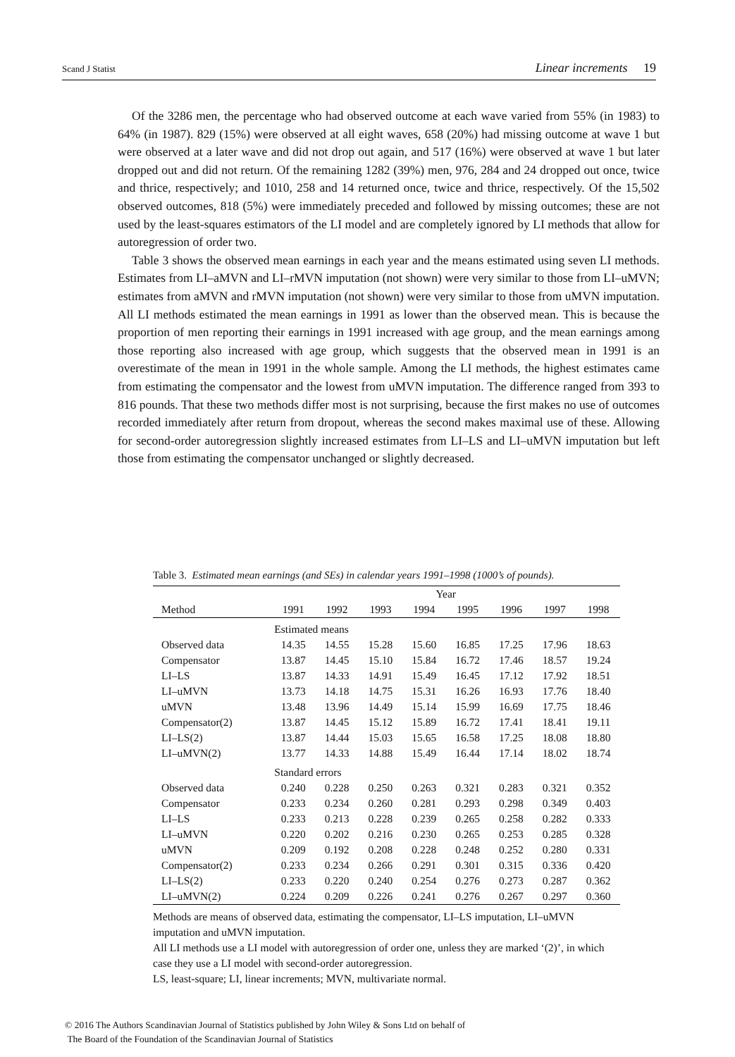Scand J Statist Linear increments 19
Of the 3286 men, the percentage who had observed outcome at each wave varied from 55% (in 1983) to 64% (in 1987). 829 (15%) were observed at all eight waves, 658 (20%) had missing outcome at wave 1 but were observed at a later wave and did not drop out again, and 517 (16%) were observed at wave 1 but later dropped out and did not return. Of the remaining 1282 (39%) men, 976, 284 and 24 dropped out once, twice and thrice, respectively; and 1010, 258 and 14 returned once, twice and thrice, respectively. Of the 15,502 observed outcomes, 818 (5%) were immediately preceded and followed by missing outcomes; these are not used by the least-squares estimators of the LI model and are completely ignored by LI methods that allow for autoregression of order two.
Table 3 shows the observed mean earnings in each year and the means estimated using seven LI methods. Estimates from LI–aMVN and LI–rMVN imputation (not shown) were very similar to those from LI–uMVN; estimates from aMVN and rMVN imputation (not shown) were very similar to those from uMVN imputation. All LI methods estimated the mean earnings in 1991 as lower than the observed mean. This is because the proportion of men reporting their earnings in 1991 increased with age group, and the mean earnings among those reporting also increased with age group, which suggests that the observed mean in 1991 is an overestimate of the mean in 1991 in the whole sample. Among the LI methods, the highest estimates came from estimating the compensator and the lowest from uMVN imputation. The difference ranged from 393 to 816 pounds. That these two methods differ most is not surprising, because the first makes no use of outcomes recorded immediately after return from dropout, whereas the second makes maximal use of these. Allowing for second-order autoregression slightly increased estimates from LI–LS and LI–uMVN imputation but left those from estimating the compensator unchanged or slightly decreased.
Table 3. Estimated mean earnings (and SEs) in calendar years 1991–1998 (1000’s of pounds).
| | Year | | | | | | | |
| --- | --- | --- | --- | --- | --- | --- | --- | --- |
| Method | 1991 | 1992 | 1993 | 1994 | 1995 | 1996 | 1997 | 1998 |
| | Estimated means | | | | | | | |
| Observed data | 14.35 | 14.55 | 15.28 | 15.60 | 16.85 | 17.25 | 17.96 | 18.63 |
| Compensator | 13.87 | 14.45 | 15.10 | 15.84 | 16.72 | 17.46 | 18.57 | 19.24 |
| LI–LS | 13.87 | 14.33 | 14.91 | 15.49 | 16.45 | 17.12 | 17.92 | 18.51 |
| LI–uMVN | 13.73 | 14.18 | 14.75 | 15.31 | 16.26 | 16.93 | 17.76 | 18.40 |
| uMVN | 13.48 | 13.96 | 14.49 | 15.14 | 15.99 | 16.69 | 17.75 | 18.46 |
| Compensator(2) | 13.87 | 14.45 | 15.12 | 15.89 | 16.72 | 17.41 | 18.41 | 19.11 |
| LI–LS(2) | 13.87 | 14.44 | 15.03 | 15.65 | 16.58 | 17.25 | 18.08 | 18.80 |
| LI–uMVN(2) | 13.77 | 14.33 | 14.88 | 15.49 | 16.44 | 17.14 | 18.02 | 18.74 |
| | Standard errors | | | | | | | |
| Observed data | 0.240 | 0.228 | 0.250 | 0.263 | 0.321 | 0.283 | 0.321 | 0.352 |
| Compensator | 0.233 | 0.234 | 0.260 | 0.281 | 0.293 | 0.298 | 0.349 | 0.403 |
| LI–LS | 0.233 | 0.213 | 0.228 | 0.239 | 0.265 | 0.258 | 0.282 | 0.333 |
| LI–uMVN | 0.220 | 0.202 | 0.216 | 0.230 | 0.265 | 0.253 | 0.285 | 0.328 |
| uMVN | 0.209 | 0.192 | 0.208 | 0.228 | 0.248 | 0.252 | 0.280 | 0.331 |
| Compensator(2) | 0.233 | 0.234 | 0.266 | 0.291 | 0.301 | 0.315 | 0.336 | 0.420 |
| LI–LS(2) | 0.233 | 0.220 | 0.240 | 0.254 | 0.276 | 0.273 | 0.287 | 0.362 |
| LI–uMVN(2) | 0.224 | 0.209 | 0.226 | 0.241 | 0.276 | 0.267 | 0.297 | 0.360 |
Methods are means of observed data, estimating the compensator, LI–LS imputation, LI–uMVN imputation and uMVN imputation.
All LI methods use a LI model with autoregression of order one, unless they are marked ‘(2)’, in which case they use a LI model with second-order autoregression.
LS, least-square; LI, linear increments; MVN, multivariate normal.
© 2016 The Authors Scandinavian Journal of Statistics published by John Wiley & Sons Ltd on behalf of
The Board of the Foundation of the Scandinavian Journal of Statistics